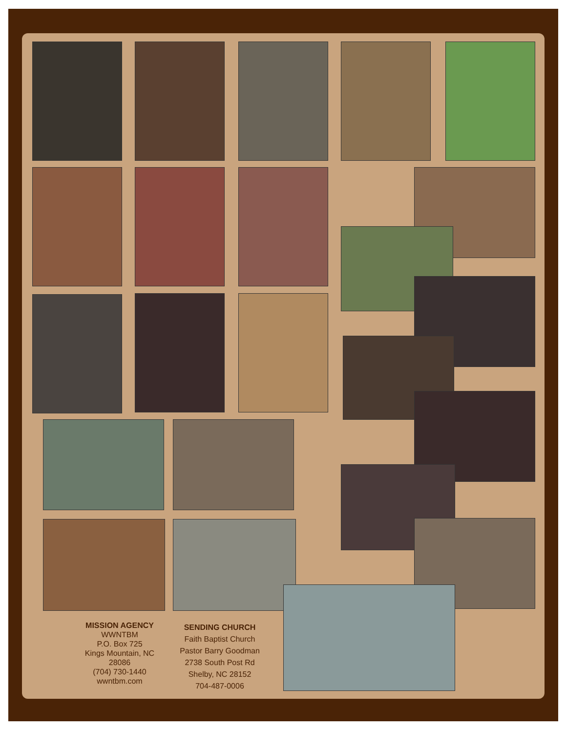MISSION AGENCY
WWNTBM
P.O. Box 725
Kings Mountain, NC
28086
(704) 730-1440
wwntbm.com
SENDING CHURCH
Faith Baptist Church
Pastor Barry Goodman
2738 South Post Rd
Shelby, NC 28152
704-487-0006